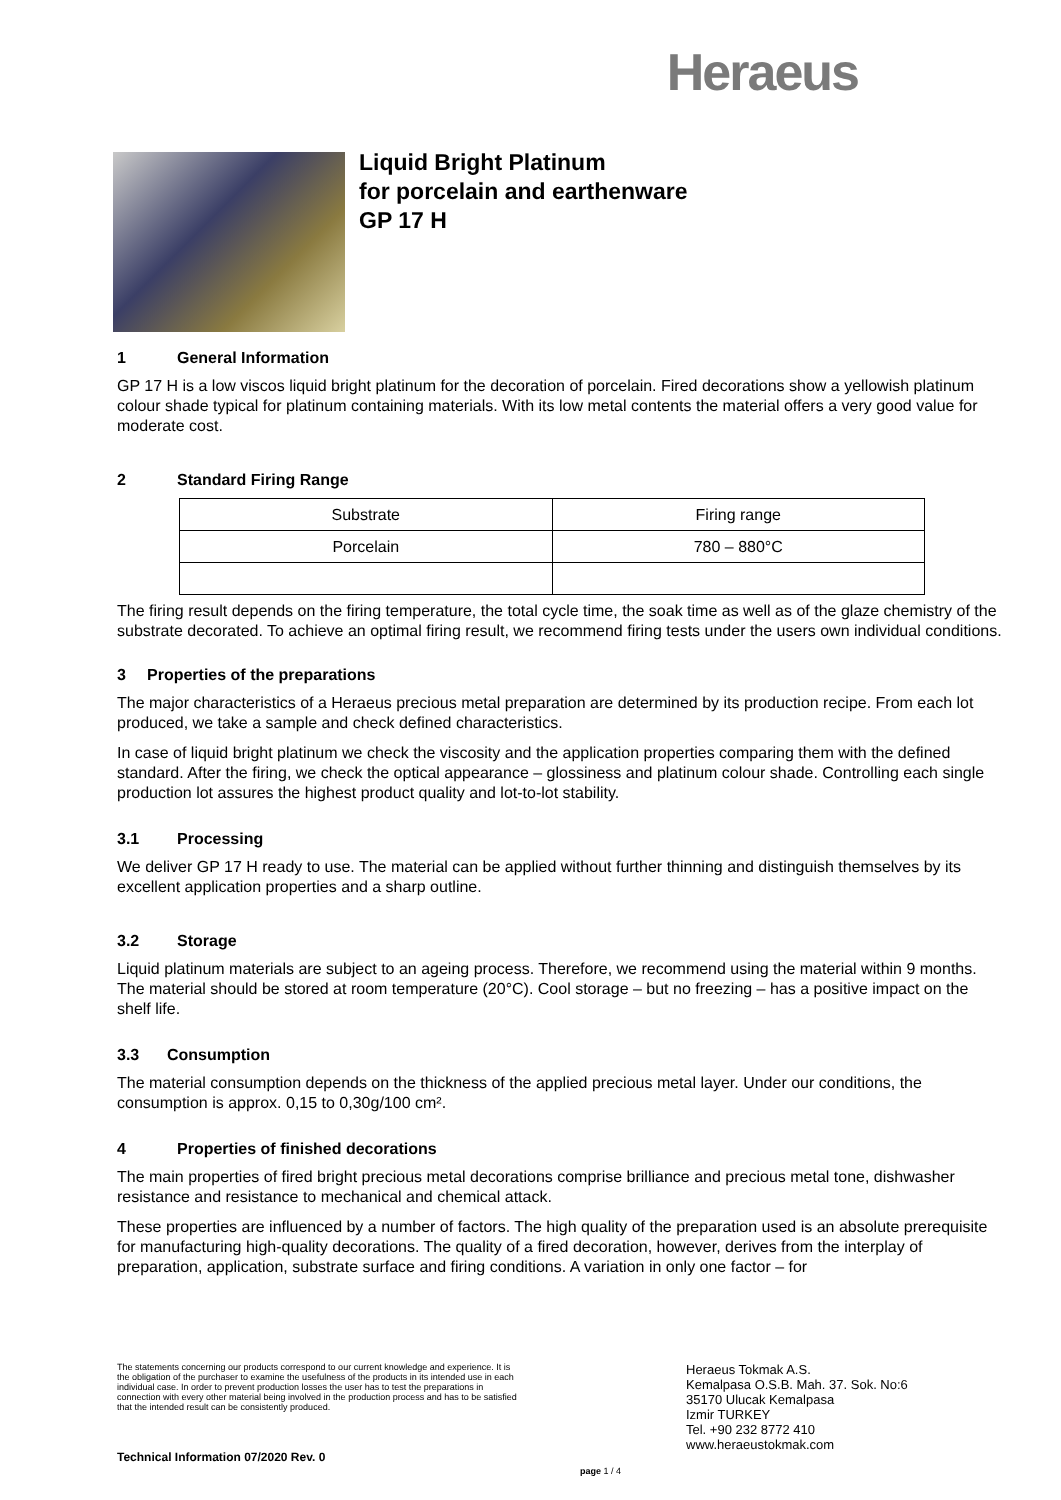Heraeus
Liquid Bright Platinum
for porcelain and earthenware
GP 17 H
1 General Information
GP 17 H is a low viscos liquid bright platinum for the decoration of porcelain. Fired decorations show a yellowish platinum colour shade typical for platinum containing materials. With its low metal contents the material offers a very good value for moderate cost.
2 Standard Firing Range
| Substrate | Firing range |
| Porcelain | 780 – 880°C |
The firing result depends on the firing temperature, the total cycle time, the soak time as well as of the glaze chemistry of the substrate decorated. To achieve an optimal firing result, we recommend firing tests under the users own individual conditions.
3 Properties of the preparations
The major characteristics of a Heraeus precious metal preparation are determined by its production recipe. From each lot produced, we take a sample and check defined characteristics.
In case of liquid bright platinum we check the viscosity and the application properties comparing them with the defined standard. After the firing, we check the optical appearance – glossiness and platinum colour shade. Controlling each single production lot assures the highest product quality and lot-to-lot stability.
3.1 Processing
We deliver GP 17 H ready to use. The material can be applied without further thinning and distinguish themselves by its excellent application properties and a sharp outline.
3.2 Storage
Liquid platinum materials are subject to an ageing process. Therefore, we recommend using the material within 9 months. The material should be stored at room temperature (20°C). Cool storage – but no freezing – has a positive impact on the shelf life.
3.3 Consumption
The material consumption depends on the thickness of the applied precious metal layer. Under our conditions, the consumption is approx. 0,15 to 0,30g/100 cm².
4 Properties of finished decorations
The main properties of fired bright precious metal decorations comprise brilliance and precious metal tone, dishwasher resistance and resistance to mechanical and chemical attack.
These properties are influenced by a number of factors. The high quality of the preparation used is an absolute prerequisite for manufacturing high-quality decorations. The quality of a fired decoration, however, derives from the interplay of preparation, application, substrate surface and firing conditions. A variation in only one factor – for
The statements concerning our products correspond to our current knowledge and experience. It is the obligation of the purchaser to examine the usefulness of the products in its intended use in each individual case. In order to prevent production losses the user has to test the preparations in connection with every other material being involved in the production process and has to be satisfied that the intended result can be consistently produced.
Heraeus Tokmak A.S.
Kemalpasa O.S.B. Mah. 37. Sok. No:6
35170 Ulucak Kemalpasa
Izmir TURKEY
Tel. +90 232 8772 410
www.heraeustokmak.com
Technical Information 07/2020 Rev. 0
page 1 / 4